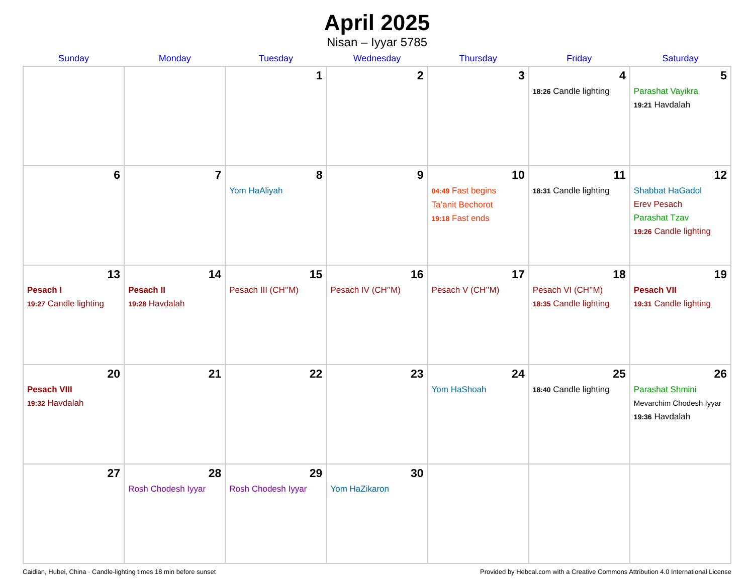April 2025
Nisan – Iyyar 5785
| Sunday | Monday | Tuesday | Wednesday | Thursday | Friday | Saturday |
| --- | --- | --- | --- | --- | --- | --- |
| | | 1 | 2 | 3 | 4 18:26 Candle lighting | 5 Parashat Vayikra 19:21 Havdalah |
| 6 | 7 | 8 Yom HaAliyah | 9 | 10 04:49 Fast begins Ta’anit Bechorot 19:18 Fast ends | 11 18:31 Candle lighting | 12 Shabbat HaGadol Erev Pesach Parashat Tzav 19:26 Candle lighting |
| 13 Pesach I 19:27 Candle lighting | 14 Pesach II 19:28 Havdalah | 15 Pesach III (CH’’M) | 16 Pesach IV (CH’’M) | 17 Pesach V (CH’’M) | 18 Pesach VI (CH’’M) 18:35 Candle lighting | 19 Pesach VII 19:31 Candle lighting |
| 20 Pesach VIII 19:32 Havdalah | 21 | 22 | 23 | 24 Yom HaShoah | 25 18:40 Candle lighting | 26 Parashat Shmini Mevarchim Chodesh Iyyar 19:36 Havdalah |
| 27 | 28 Rosh Chodesh Iyyar | 29 Rosh Chodesh Iyyar | 30 Yom HaZikaron | | | |
Caidian, Hubei, China · Candle-lighting times 18 min before sunset Provided by Hebcal.com with a Creative Commons Attribution 4.0 International License